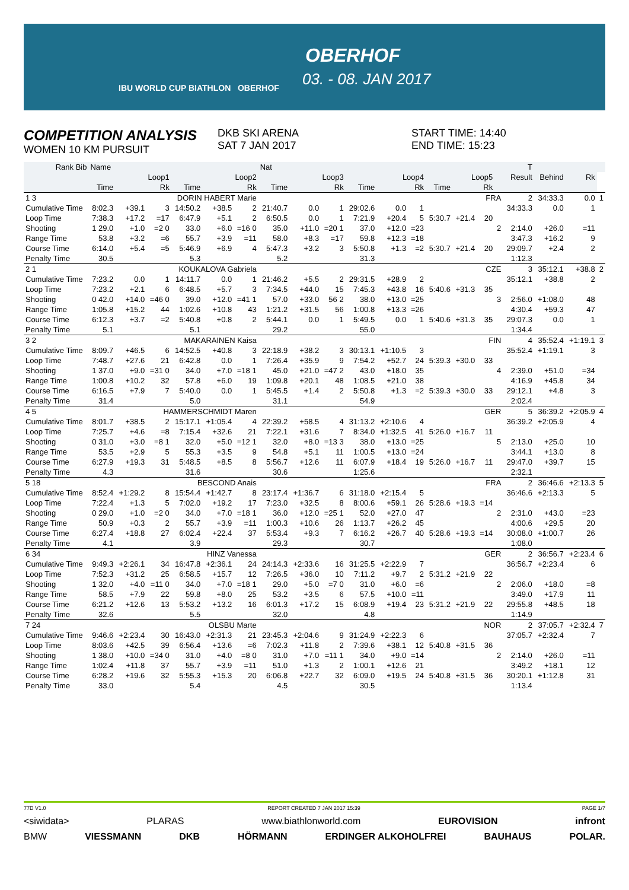IBU WORLD CUP BIATHLON OBERHOF
OBERHOF
03. - 08. JAN 2017
COMPETITION ANALYSIS
WOMEN 10 KM PURSUIT
DKB SKI ARENA
SAT 7 JAN 2017
START TIME: 14:40
END TIME: 15:23
| Rank Bib | Name | | | | | | Nat | | | | | | | | | | T | | | |
| --- | --- | --- | --- | --- | --- | --- | --- | --- | --- | --- | --- | --- | --- | --- | --- | --- | --- | --- | --- | --- |
| | Loop1 | | | Loop2 | | | Loop3 | | | Loop4 | | | Loop5 | | | | Result | Behind | Rk | |
| | Time | | Rk | Time | | Rk | Time | | Rk | Time | | Rk | Time | | Rk | | | | | |
| 1 3 | DORIN HABERT Marie | | | | | | FRA | | | | | | | | | | 2 | 34:33.3 | 0.0 | 1 |
| Cumulative Time | 8:02.3 | +39.1 | 3 | 14:50.2 | +38.5 | 2 | 21:40.7 | 0.0 | 1 | 29:02.6 | 0.0 | 1 | | | | | 34:33.3 | 0.0 | 1 | |
| Loop Time | 7:38.3 | +17.2 | =17 | 6:47.9 | +5.1 | 2 | 6:50.5 | 0.0 | 1 | 7:21.9 | +20.4 | 5 | 5:30.7 | +21.4 | 20 | | | | | |
| Shooting | 1 29.0 | +1.0 | =2 0 | 33.0 | +6.0 | =16 0 | 35.0 | +11.0 | =20 1 | 37.0 | +12.0 | =23 | | | | 2 | 2:14.0 | +26.0 | =11 | |
| Range Time | 53.8 | +3.2 | =6 | 55.7 | +3.9 | =11 | 58.0 | +8.3 | =17 | 59.8 | +12.3 | =18 | | | | | 3:47.3 | +16.2 | 9 | |
| Course Time | 6:14.0 | +5.4 | =5 | 5:46.9 | +6.9 | 4 | 5:47.3 | +3.2 | 3 | 5:50.8 | +1.3 | =2 | 5:30.7 | +21.4 | 20 | | 29:09.7 | +2.4 | 2 | |
| Penalty Time | 30.5 | | | 5.3 | | | 5.2 | | | 31.3 | | | | | | | 1:12.3 | | | |
| 2 1 | KOUKALOVA Gabriela | | | | | | CZE | | | | | | | | | | 3 | 35:12.1 | +38.8 | 2 |
| Cumulative Time | 7:23.2 | 0.0 | 1 | 14:11.7 | 0.0 | 1 | 21:46.2 | +5.5 | 2 | 29:31.5 | +28.9 | 2 | | | | | 35:12.1 | +38.8 | 2 | |
| Loop Time | 7:23.2 | +2.1 | 6 | 6:48.5 | +5.7 | 3 | 7:34.5 | +44.0 | 15 | 7:45.3 | +43.8 | 16 | 5:40.6 | +31.3 | 35 | | | | | |
| Shooting | 0 42.0 | +14.0 | =46 0 | 39.0 | +12.0 | =41 1 | 57.0 | +33.0 | 56 2 | 38.0 | +13.0 | =25 | | | | 3 | 2:56.0 | +1:08.0 | 48 | |
| Range Time | 1:05.8 | +15.2 | 44 | 1:02.6 | +10.8 | 43 | 1:21.2 | +31.5 | 56 | 1:00.8 | +13.3 | =26 | | | | | 4:30.4 | +59.3 | 47 | |
| Course Time | 6:12.3 | +3.7 | =2 | 5:40.8 | +0.8 | 2 | 5:44.1 | 0.0 | 1 | 5:49.5 | 0.0 | 1 | 5:40.6 | +31.3 | 35 | | 29:07.3 | 0.0 | 1 | |
| Penalty Time | 5.1 | | | 5.1 | | | 29.2 | | | 55.0 | | | | | | | 1:34.4 | | | |
| 3 2 | MAKARAINEN Kaisa | | | | | | FIN | | | | | | | | | | 4 | 35:52.4 | +1:19.1 | 3 |
| Cumulative Time | 8:09.7 | +46.5 | 6 | 14:52.5 | +40.8 | 3 | 22:18.9 | +38.2 | 3 | 30:13.1 | +1:10.5 | 3 | | | | | 35:52.4 | +1:19.1 | 3 | |
| Loop Time | 7:48.7 | +27.6 | 21 | 6:42.8 | 0.0 | 1 | 7:26.4 | +35.9 | 9 | 7:54.2 | +52.7 | 24 | 5:39.3 | +30.0 | 33 | | | | | |
| Shooting | 1 37.0 | +9.0 | =31 0 | 34.0 | +7.0 | =18 1 | 45.0 | +21.0 | =47 2 | 43.0 | +18.0 | 35 | | | | 4 | 2:39.0 | +51.0 | =34 | |
| Range Time | 1:00.8 | +10.2 | 32 | 57.8 | +6.0 | 19 | 1:09.8 | +20.1 | 48 | 1:08.5 | +21.0 | 38 | | | | | 4:16.9 | +45.8 | 34 | |
| Course Time | 6:16.5 | +7.9 | 7 | 5:40.0 | 0.0 | 1 | 5:45.5 | +1.4 | 2 | 5:50.8 | +1.3 | =2 | 5:39.3 | +30.0 | 33 | | 29:12.1 | +4.8 | 3 | |
| Penalty Time | 31.4 | | | 5.0 | | | 31.1 | | | 54.9 | | | | | | | 2:02.4 | | | |
| 4 5 | HAMMERSCHMIDT Maren | | | | | | GER | | | | | | | | | | 5 | 36:39.2 | +2:05.9 | 4 |
| Cumulative Time | 8:01.7 | +38.5 | 2 | 15:17.1 | +1:05.4 | 4 | 22:39.2 | +58.5 | 4 | 31:13.2 | +2:10.6 | 4 | | | | | 36:39.2 | +2:05.9 | 4 | |
| Loop Time | 7:25.7 | +4.6 | =8 | 7:15.4 | +32.6 | 21 | 7:22.1 | +31.6 | 7 | 8:34.0 | +1:32.5 | 41 | 5:26.0 | +16.7 | 11 | | | | | |
| Shooting | 0 31.0 | +3.0 | =8 1 | 32.0 | +5.0 | =12 1 | 32.0 | +8.0 | =13 3 | 38.0 | +13.0 | =25 | | | | 5 | 2:13.0 | +25.0 | 10 | |
| Range Time | 53.5 | +2.9 | 5 | 55.3 | +3.5 | 9 | 54.8 | +5.1 | 11 | 1:00.5 | +13.0 | =24 | | | | | 3:44.1 | +13.0 | 8 | |
| Course Time | 6:27.9 | +19.3 | 31 | 5:48.5 | +8.5 | 8 | 5:56.7 | +12.6 | 11 | 6:07.9 | +18.4 | 19 | 5:26.0 | +16.7 | 11 | | 29:47.0 | +39.7 | 15 | |
| Penalty Time | 4.3 | | | 31.6 | | | 30.6 | | | 1:25.6 | | | | | | | 2:32.1 | | | |
| 5 18 | BESCOND Anais | | | | | | FRA | | | | | | | | | | 2 | 36:46.6 | +2:13.3 | 5 |
| Cumulative Time | 8:52.4 | +1:29.2 | 8 | 15:54.4 | +1:42.7 | 8 | 23:17.4 | +1:36.7 | 6 | 31:18.0 | +2:15.4 | 5 | | | | | 36:46.6 | +2:13.3 | 5 | |
| Loop Time | 7:22.4 | +1.3 | 5 | 7:02.0 | +19.2 | 17 | 7:23.0 | +32.5 | 8 | 8:00.6 | +59.1 | 26 | 5:28.6 | +19.3 | =14 | | | | | |
| Shooting | 0 29.0 | +1.0 | =2 0 | 34.0 | +7.0 | =18 1 | 36.0 | +12.0 | =25 1 | 52.0 | +27.0 | 47 | | | | 2 | 2:31.0 | +43.0 | =23 | |
| Range Time | 50.9 | +0.3 | 2 | 55.7 | +3.9 | =11 | 1:00.3 | +10.6 | 26 | 1:13.7 | +26.2 | 45 | | | | | 4:00.6 | +29.5 | 20 | |
| Course Time | 6:27.4 | +18.8 | 27 | 6:02.4 | +22.4 | 37 | 5:53.4 | +9.3 | 7 | 6:16.2 | +26.7 | 40 | 5:28.6 | +19.3 | =14 | | 30:08.0 | +1:00.7 | 26 | |
| Penalty Time | 4.1 | | | 3.9 | | | 29.3 | | | 30.7 | | | | | | | 1:08.0 | | | |
| 6 34 | HINZ Vanessa | | | | | | GER | | | | | | | | | | 2 | 36:56.7 | +2:23.4 | 6 |
| Cumulative Time | 9:49.3 | +2:26.1 | 34 | 16:47.8 | +2:36.1 | 24 | 24:14.3 | +2:33.6 | 16 | 31:25.5 | +2:22.9 | 7 | | | | | 36:56.7 | +2:23.4 | 6 | |
| Loop Time | 7:52.3 | +31.2 | 25 | 6:58.5 | +15.7 | 12 | 7:26.5 | +36.0 | 10 | 7:11.2 | +9.7 | 2 | 5:31.2 | +21.9 | 22 | | | | | |
| Shooting | 1 32.0 | +4.0 | =11 0 | 34.0 | +7.0 | =18 1 | 29.0 | +5.0 | =7 0 | 31.0 | +6.0 | =6 | | | | 2 | 2:06.0 | +18.0 | =8 | |
| Range Time | 58.5 | +7.9 | 22 | 59.8 | +8.0 | 25 | 53.2 | +3.5 | 6 | 57.5 | +10.0 | =11 | | | | | 3:49.0 | +17.9 | 11 | |
| Course Time | 6:21.2 | +12.6 | 13 | 5:53.2 | +13.2 | 16 | 6:01.3 | +17.2 | 15 | 6:08.9 | +19.4 | 23 | 5:31.2 | +21.9 | 22 | | 29:55.8 | +48.5 | 18 | |
| Penalty Time | 32.6 | | | 5.5 | | | 32.0 | | | 4.8 | | | | | | | 1:14.9 | | | |
| 7 24 | OLSBU Marte | | | | | | NOR | | | | | | | | | | 2 | 37:05.7 | +2:32.4 | 7 |
| Cumulative Time | 9:46.6 | +2:23.4 | 30 | 16:43.0 | +2:31.3 | 21 | 23:45.3 | +2:04.6 | 9 | 31:24.9 | +2:22.3 | 6 | | | | | 37:05.7 | +2:32.4 | 7 | |
| Loop Time | 8:03.6 | +42.5 | 39 | 6:56.4 | +13.6 | =6 | 7:02.3 | +11.8 | 2 | 7:39.6 | +38.1 | 12 | 5:40.8 | +31.5 | 36 | | | | | |
| Shooting | 1 38.0 | +10.0 | =34 0 | 31.0 | +4.0 | =8 0 | 31.0 | +7.0 | =11 1 | 34.0 | +9.0 | =14 | | | | 2 | 2:14.0 | +26.0 | =11 | |
| Range Time | 1:02.4 | +11.8 | 37 | 55.7 | +3.9 | =11 | 51.0 | +1.3 | 2 | 1:00.1 | +12.6 | 21 | | | | | 3:49.2 | +18.1 | 12 | |
| Course Time | 6:28.2 | +19.6 | 32 | 5:55.3 | +15.3 | 20 | 6:06.8 | +22.7 | 32 | 6:09.0 | +19.5 | 24 | 5:40.8 | +31.5 | 36 | | 30:20.1 | +1:12.8 | 31 | |
| Penalty Time | 33.0 | | | 5.4 | | | 4.5 | | | 30.5 | | | | | | | 1:13.4 | | | |
77D V1.0 REPORT CREATED 7 JAN 2017 15:39 PAGE 1/7
<siwidata> PLARAS www.biathlonworld.com EUROVISION infront
BMW VIESSMANN DKB HÖRMANN ERDINGER ALKOHOLFREI BAUHAUS POLAR.